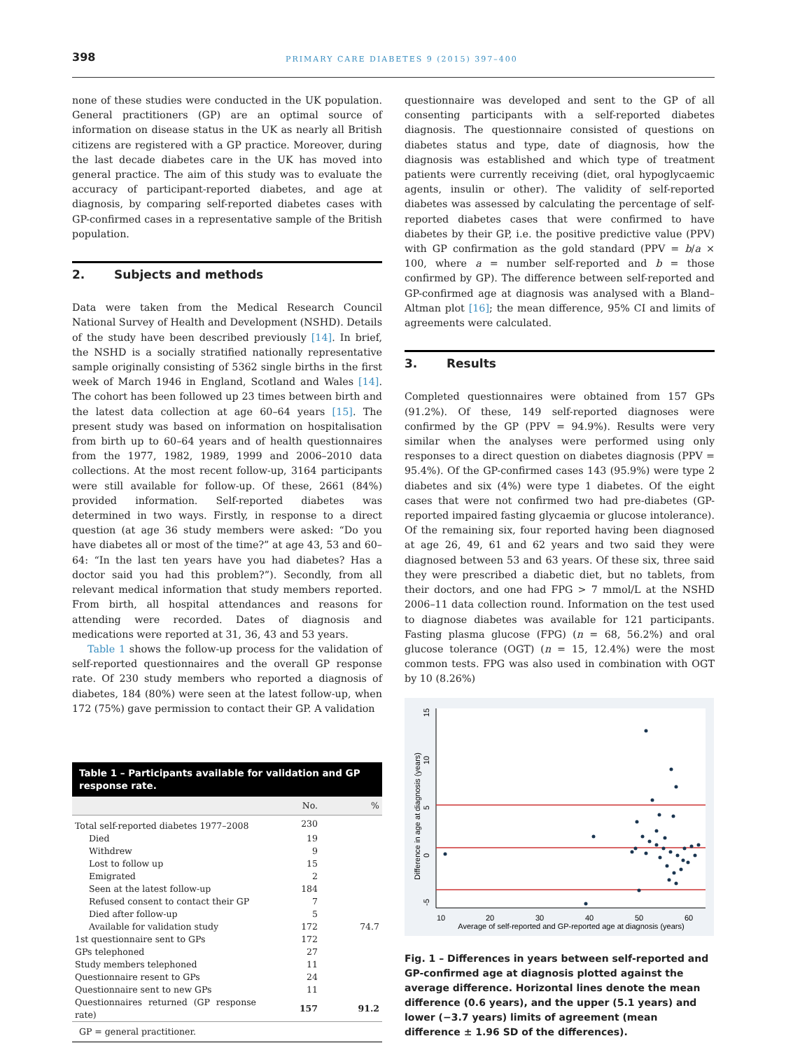398 PRIMARY CARE DIABETES 9 (2015) 397–400
none of these studies were conducted in the UK population. General practitioners (GP) are an optimal source of information on disease status in the UK as nearly all British citizens are registered with a GP practice. Moreover, during the last decade diabetes care in the UK has moved into general practice. The aim of this study was to evaluate the accuracy of participant-reported diabetes, and age at diagnosis, by comparing self-reported diabetes cases with GP-confirmed cases in a representative sample of the British population.
2. Subjects and methods
Data were taken from the Medical Research Council National Survey of Health and Development (NSHD). Details of the study have been described previously [14]. In brief, the NSHD is a socially stratified nationally representative sample originally consisting of 5362 single births in the first week of March 1946 in England, Scotland and Wales [14]. The cohort has been followed up 23 times between birth and the latest data collection at age 60–64 years [15]. The present study was based on information on hospitalisation from birth up to 60–64 years and of health questionnaires from the 1977, 1982, 1989, 1999 and 2006–2010 data collections. At the most recent follow-up, 3164 participants were still available for follow-up. Of these, 2661 (84%) provided information. Self-reported diabetes was determined in two ways. Firstly, in response to a direct question (at age 36 study members were asked: “Do you have diabetes all or most of the time?” at age 43, 53 and 60–64: “In the last ten years have you had diabetes? Has a doctor said you had this problem?”). Secondly, from all relevant medical information that study members reported. From birth, all hospital attendances and reasons for attending were recorded. Dates of diagnosis and medications were reported at 31, 36, 43 and 53 years.
Table 1 shows the follow-up process for the validation of self-reported questionnaires and the overall GP response rate. Of 230 study members who reported a diagnosis of diabetes, 184 (80%) were seen at the latest follow-up, when 172 (75%) gave permission to contact their GP. A validation
Table 1 – Participants available for validation and GP response rate.
| | No. | % |
| --- | --- | --- |
| Total self-reported diabetes 1977–2008 | 230 | |
| Died | 19 | |
| Withdrew | 9 | |
| Lost to follow up | 15 | |
| Emigrated | 2 | |
| Seen at the latest follow-up | 184 | |
| Refused consent to contact their GP | 7 | |
| Died after follow-up | 5 | |
| Available for validation study | 172 | 74.7 |
| 1st questionnaire sent to GPs | 172 | |
| GPs telephoned | 27 | |
| Study members telephoned | 11 | |
| Questionnaire resent to GPs | 24 | |
| Questionnaire sent to new GPs | 11 | |
| Questionnaires returned (GP response rate) | 157 | 91.2 |
| GP = general practitioner. | | |
questionnaire was developed and sent to the GP of all consenting participants with a self-reported diabetes diagnosis. The questionnaire consisted of questions on diabetes status and type, date of diagnosis, how the diagnosis was established and which type of treatment patients were currently receiving (diet, oral hypoglycaemic agents, insulin or other). The validity of self-reported diabetes was assessed by calculating the percentage of self-reported diabetes cases that were confirmed to have diabetes by their GP, i.e. the positive predictive value (PPV) with GP confirmation as the gold standard (PPV = b/a × 100, where a = number self-reported and b = those confirmed by GP). The difference between self-reported and GP-confirmed age at diagnosis was analysed with a Bland–Altman plot [16]; the mean difference, 95% CI and limits of agreements were calculated.
3. Results
Completed questionnaires were obtained from 157 GPs (91.2%). Of these, 149 self-reported diagnoses were confirmed by the GP (PPV = 94.9%). Results were very similar when the analyses were performed using only responses to a direct question on diabetes diagnosis (PPV = 95.4%). Of the GP-confirmed cases 143 (95.9%) were type 2 diabetes and six (4%) were type 1 diabetes. Of the eight cases that were not confirmed two had pre-diabetes (GP-reported impaired fasting glycaemia or glucose intolerance). Of the remaining six, four reported having been diagnosed at age 26, 49, 61 and 62 years and two said they were diagnosed between 53 and 63 years. Of these six, three said they were prescribed a diabetic diet, but no tablets, from their doctors, and one had FPG > 7 mmol/L at the NSHD 2006–11 data collection round. Information on the test used to diagnose diabetes was available for 121 participants. Fasting plasma glucose (FPG) (n = 68, 56.2%) and oral glucose tolerance (OGT) (n = 15, 12.4%) were the most common tests. FPG was also used in combination with OGT by 10 (8.26%)
10
20
30
40
50
60
Average of self-reported and GP-reported age at diagnosis (years)
-5
0
5
10
15
Difference in age at diagnosis (years)
Fig. 1 – Differences in years between self-reported and GP-confirmed age at diagnosis plotted against the average difference. Horizontal lines denote the mean difference (0.6 years), and the upper (5.1 years) and lower (−3.7 years) limits of agreement (mean difference ± 1.96 SD of the differences).